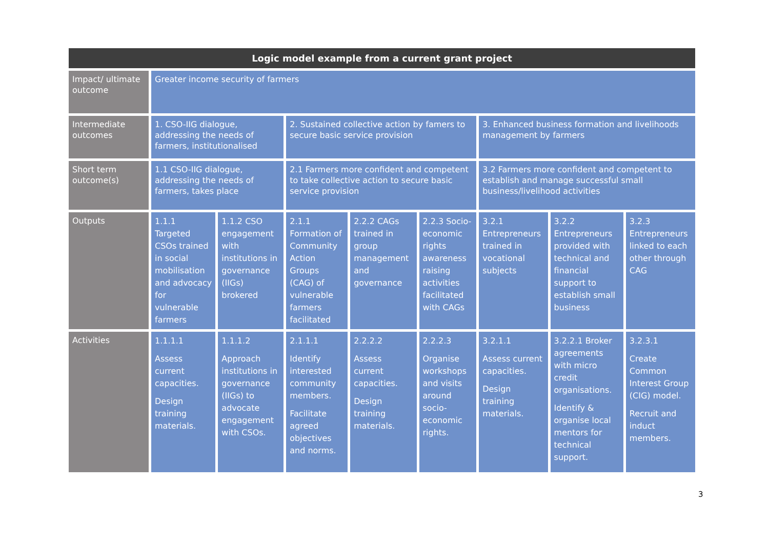| Logic model example from a current grant project | | | | | | | | |
| --- | --- | --- | --- | --- | --- | --- | --- | --- |
| Impact/ ultimate outcome | Greater income security of farmers | | | | | | | |
| Intermediate outcomes | 1. CSO-IIG dialogue, addressing the needs of farmers, institutionalised | | 2. Sustained collective action by famers to secure basic service provision | | | 3. Enhanced business formation and livelihoods management by farmers | | |
| Short term outcome(s) | 1.1 CSO-IIG dialogue, addressing the needs of farmers, takes place | | 2.1 Farmers more confident and competent to take collective action to secure basic service provision | | | 3.2 Farmers more confident and competent to establish and manage successful small business/livelihood activities | | |
| Outputs | 1.1.1 Targeted CSOs trained in social mobilisation and advocacy for vulnerable farmers | 1.1.2 CSO engagement with institutions in governance (IIGs) brokered | 2.1.1 Formation of Community Action Groups (CAG) of vulnerable farmers facilitated | 2.2.2 CAGs trained in group management and governance | 2.2.3 Socio-economic rights awareness raising activities facilitated with CAGs | 3.2.1 Entrepreneurs trained in vocational subjects | 3.2.2 Entrepreneurs provided with technical and financial support to establish small business | 3.2.3 Entrepreneurs linked to each other through CAG |
| Activities | 1.1.1.1 Assess current capacities. Design training materials. | 1.1.1.2 Approach institutions in governance (IIGs) to advocate engagement with CSOs. | 2.1.1.1 Identify interested community members. Facilitate agreed objectives and norms. | 2.2.2.2 Assess current capacities. Design training materials. | 2.2.2.3 Organise workshops and visits around socio-economic rights. | 3.2.1.1 Assess current capacities. Design training materials. | 3.2.2.1 Broker agreements with micro credit organisations. Identify & organise local mentors for technical support. | 3.2.3.1 Create Common Interest Group (CIG) model. Recruit and induct members. |
3